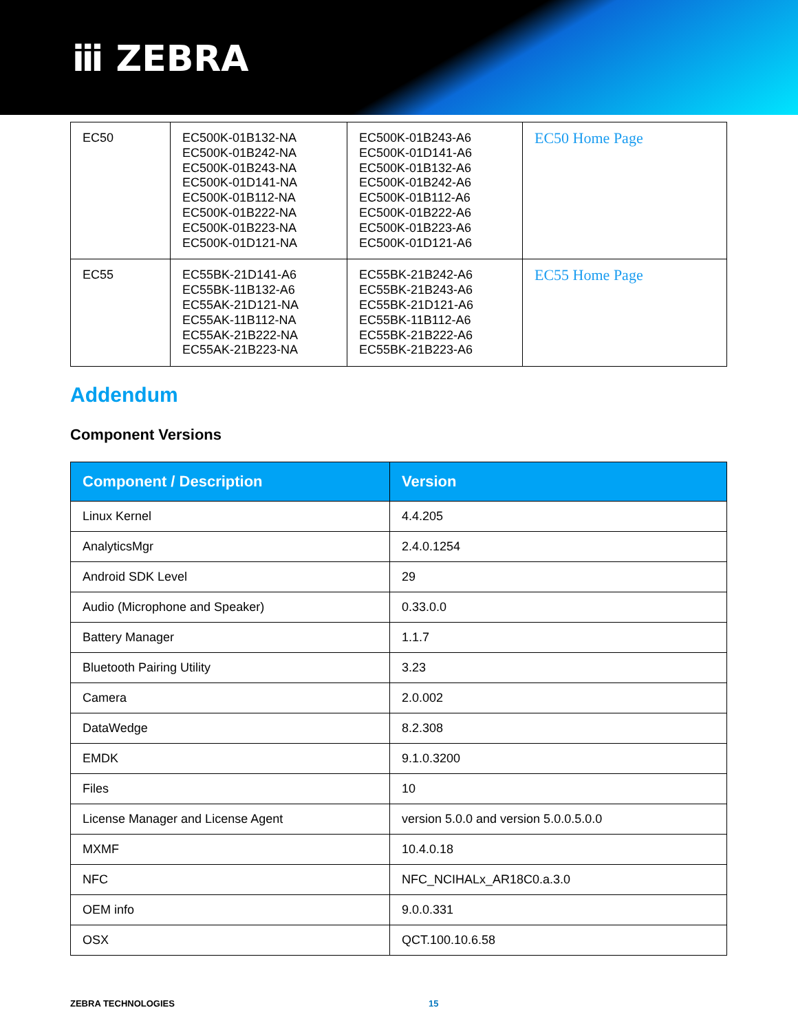ⅲ ZEBRA
| EC50 | EC500K-01B132-NA EC500K-01B242-NA EC500K-01B243-NA EC500K-01D141-NA EC500K-01B112-NA EC500K-01B222-NA EC500K-01B223-NA EC500K-01D121-NA | EC500K-01B243-A6 EC500K-01D141-A6 EC500K-01B132-A6 EC500K-01B242-A6 EC500K-01B112-A6 EC500K-01B222-A6 EC500K-01B223-A6 EC500K-01D121-A6 | EC50 Home Page |
| EC55 | EC55BK-21D141-A6 EC55BK-11B132-A6 EC55AK-21D121-NA EC55AK-11B112-NA EC55AK-21B222-NA EC55AK-21B223-NA | EC55BK-21B242-A6 EC55BK-21B243-A6 EC55BK-21D121-A6 EC55BK-11B112-A6 EC55BK-21B222-A6 EC55BK-21B223-A6 | EC55 Home Page |
Addendum
Component Versions
| Component / Description | Version |
| --- | --- |
| Linux Kernel | 4.4.205 |
| AnalyticsMgr | 2.4.0.1254 |
| Android SDK Level | 29 |
| Audio (Microphone and Speaker) | 0.33.0.0 |
| Battery Manager | 1.1.7 |
| Bluetooth Pairing Utility | 3.23 |
| Camera | 2.0.002 |
| DataWedge | 8.2.308 |
| EMDK | 9.1.0.3200 |
| Files | 10 |
| License Manager and License Agent | version 5.0.0 and version 5.0.0.5.0.0 |
| MXMF | 10.4.0.18 |
| NFC | NFC_NCIHALx_AR18C0.a.3.0 |
| OEM info | 9.0.0.331 |
| OSX | QCT.100.10.6.58 |
ZEBRA TECHNOLOGIES 15